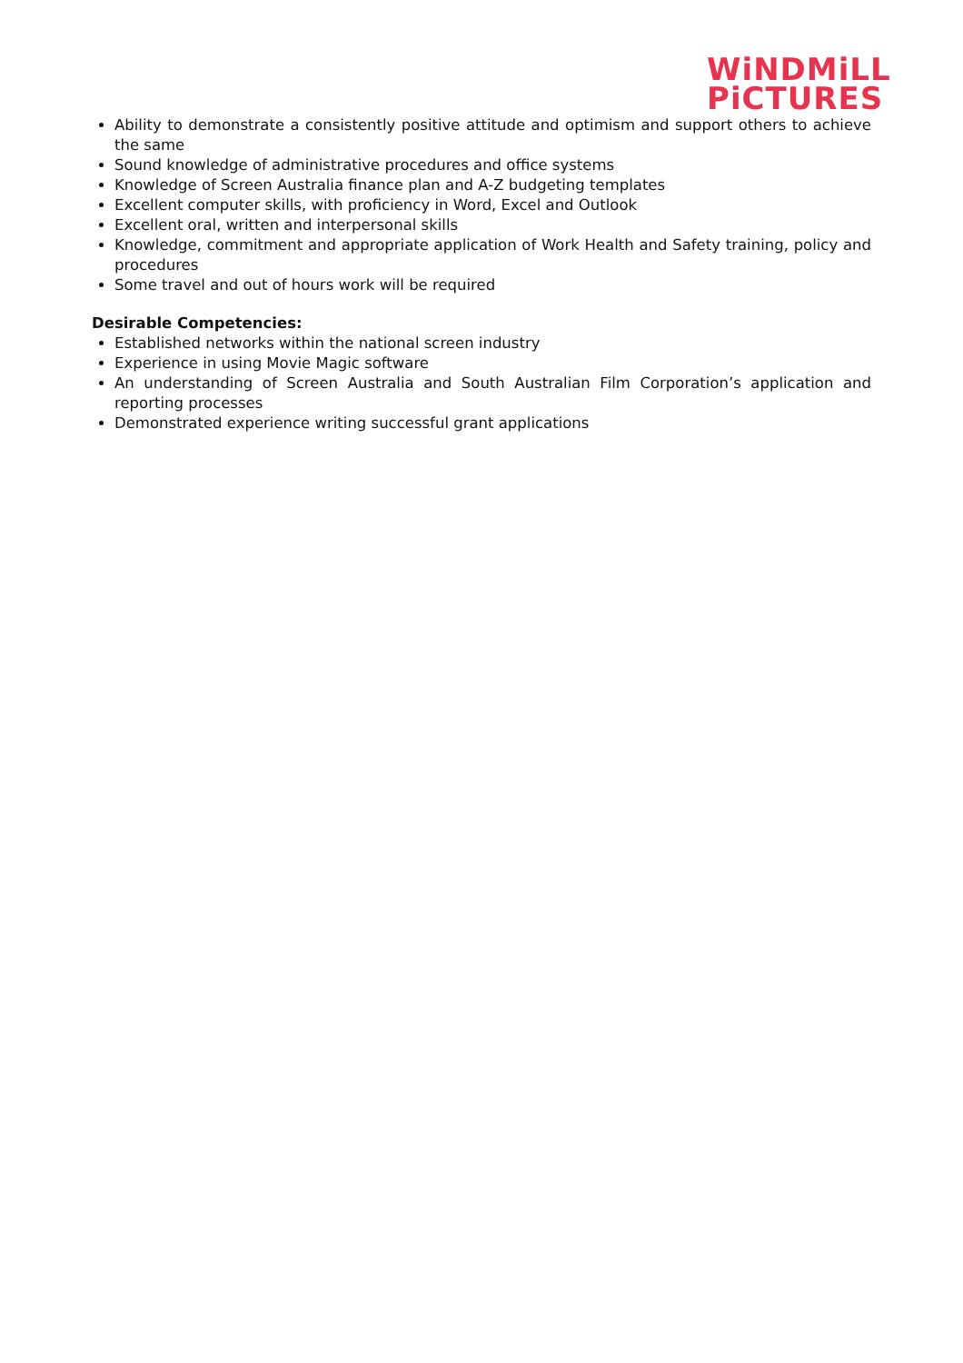WiNDMiLL
PiCTURES
Ability to demonstrate a consistently positive attitude and optimism and support others to achieve the same
Sound knowledge of administrative procedures and office systems
Knowledge of Screen Australia finance plan and A-Z budgeting templates
Excellent computer skills, with proficiency in Word, Excel and Outlook
Excellent oral, written and interpersonal skills
Knowledge, commitment and appropriate application of Work Health and Safety training, policy and procedures
Some travel and out of hours work will be required
Desirable Competencies:
Established networks within the national screen industry
Experience in using Movie Magic software
An understanding of Screen Australia and South Australian Film Corporation’s application and reporting processes
Demonstrated experience writing successful grant applications